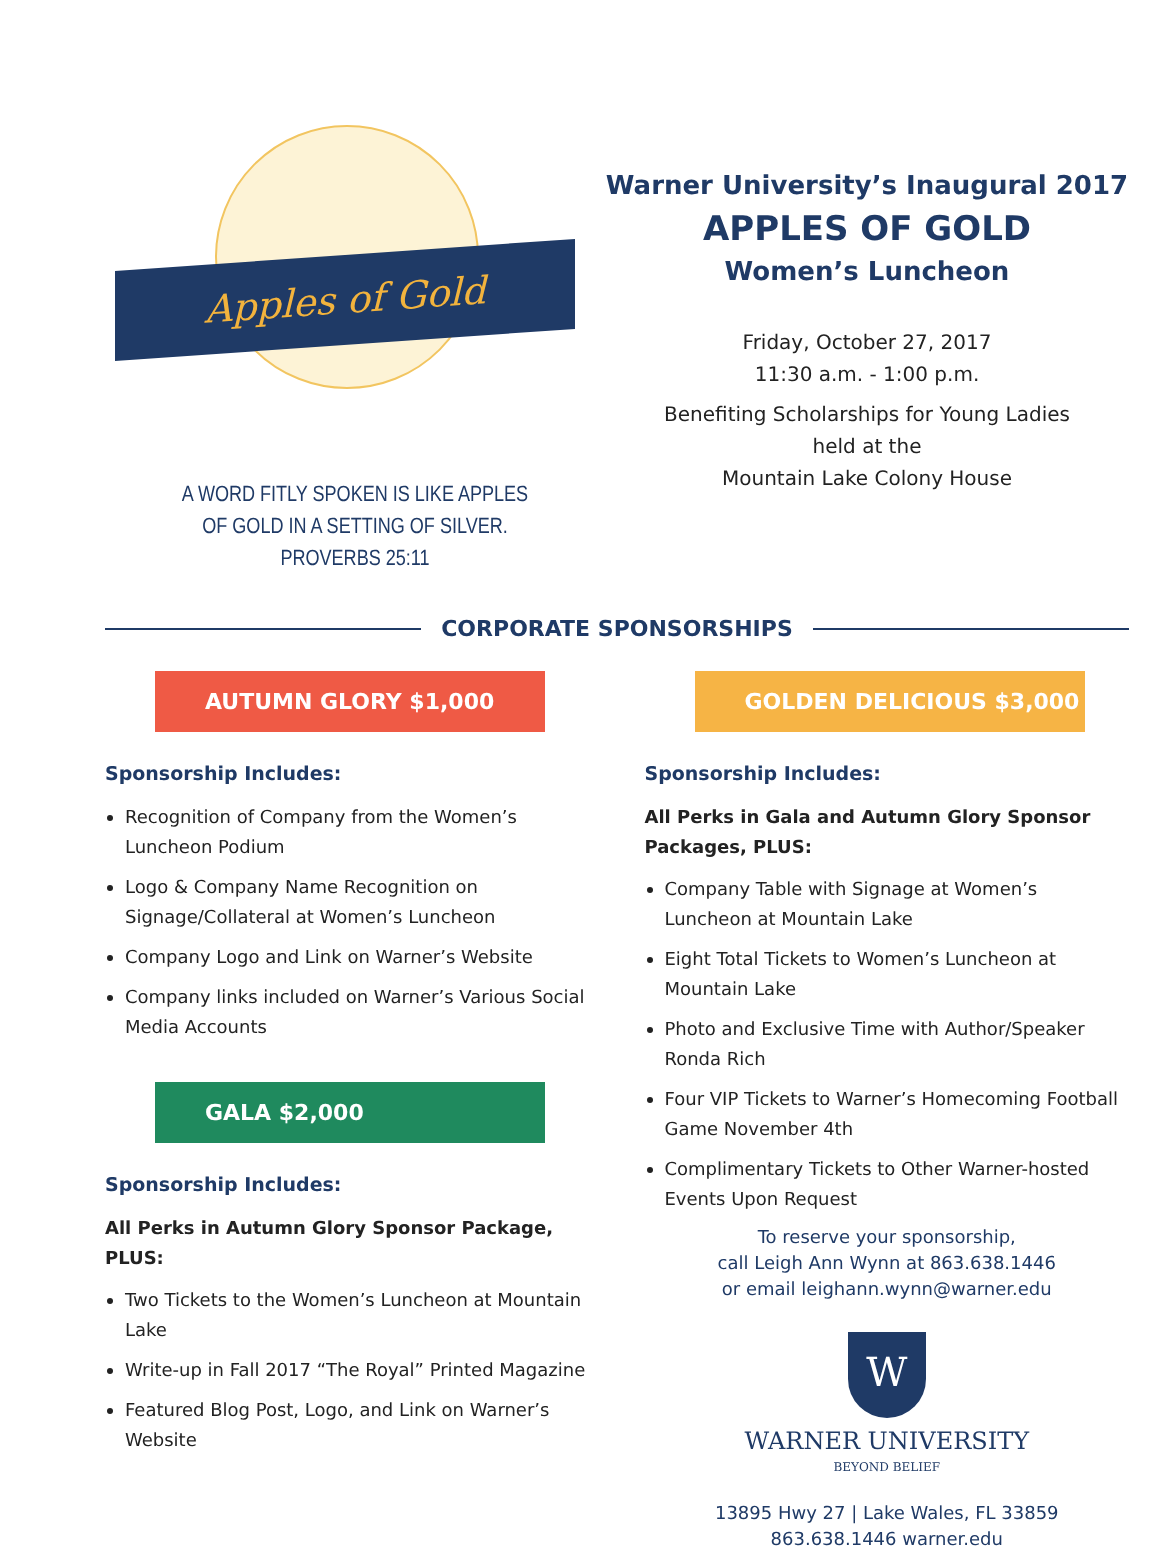Apples of Gold
A WORD FITLY SPOKEN IS LIKE APPLES
OF GOLD IN A SETTING OF SILVER.
PROVERBS 25:11
Warner University’s Inaugural 2017
APPLES OF GOLD
Women’s Luncheon
Friday, October 27, 2017
11:30 a.m. - 1:00 p.m.
Benefiting Scholarships for Young Ladies
held at the
Mountain Lake Colony House
CORPORATE SPONSORSHIPS
AUTUMN GLORY $1,000
Sponsorship Includes:
Recognition of Company from the Women’s Luncheon Podium
Logo & Company Name Recognition on Signage/Collateral at Women’s Luncheon
Company Logo and Link on Warner’s Website
Company links included on Warner’s Various Social Media Accounts
GALA $2,000
Sponsorship Includes:
All Perks in Autumn Glory Sponsor Package, PLUS:
Two Tickets to the Women’s Luncheon at Mountain Lake
Write-up in Fall 2017 “The Royal” Printed Magazine
Featured Blog Post, Logo, and Link on Warner’s Website
GOLDEN DELICIOUS $3,000
Sponsorship Includes:
All Perks in Gala and Autumn Glory Sponsor Packages, PLUS:
Company Table with Signage at Women’s Luncheon at Mountain Lake
Eight Total Tickets to Women’s Luncheon at Mountain Lake
Photo and Exclusive Time with Author/Speaker Ronda Rich
Four VIP Tickets to Warner’s Homecoming Football Game November 4th
Complimentary Tickets to Other Warner-hosted Events Upon Request
To reserve your sponsorship,
call Leigh Ann Wynn at 863.638.1446
or email leighann.wynn@warner.edu
W
WARNER UNIVERSITY
BEYOND BELIEF
13895 Hwy 27 | Lake Wales, FL 33859
863.638.1446 warner.edu